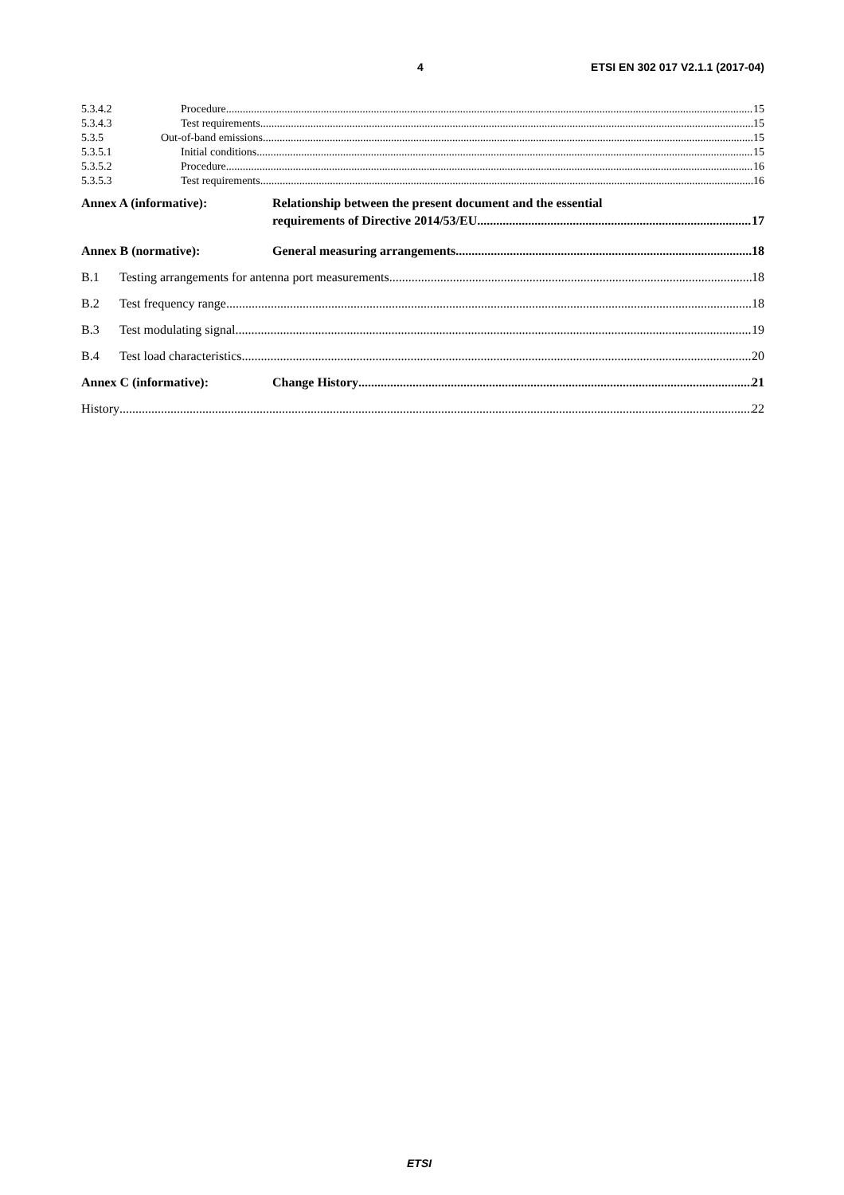4 ETSI EN 302 017 V2.1.1 (2017-04)
5.3.4.2 Procedure 15
5.3.4.3 Test requirements 15
5.3.5 Out-of-band emissions 15
5.3.5.1 Initial conditions 15
5.3.5.2 Procedure 16
5.3.5.3 Test requirements 16
Annex A (informative): Relationship between the present document and the essential
requirements of Directive 2014/53/EU 17
Annex B (normative): General measuring arrangements 18
B.1 Testing arrangements for antenna port measurements 18
B.2 Test frequency range 18
B.3 Test modulating signal 19
B.4 Test load characteristics 20
Annex C (informative): Change History 21
History 22
ETSI